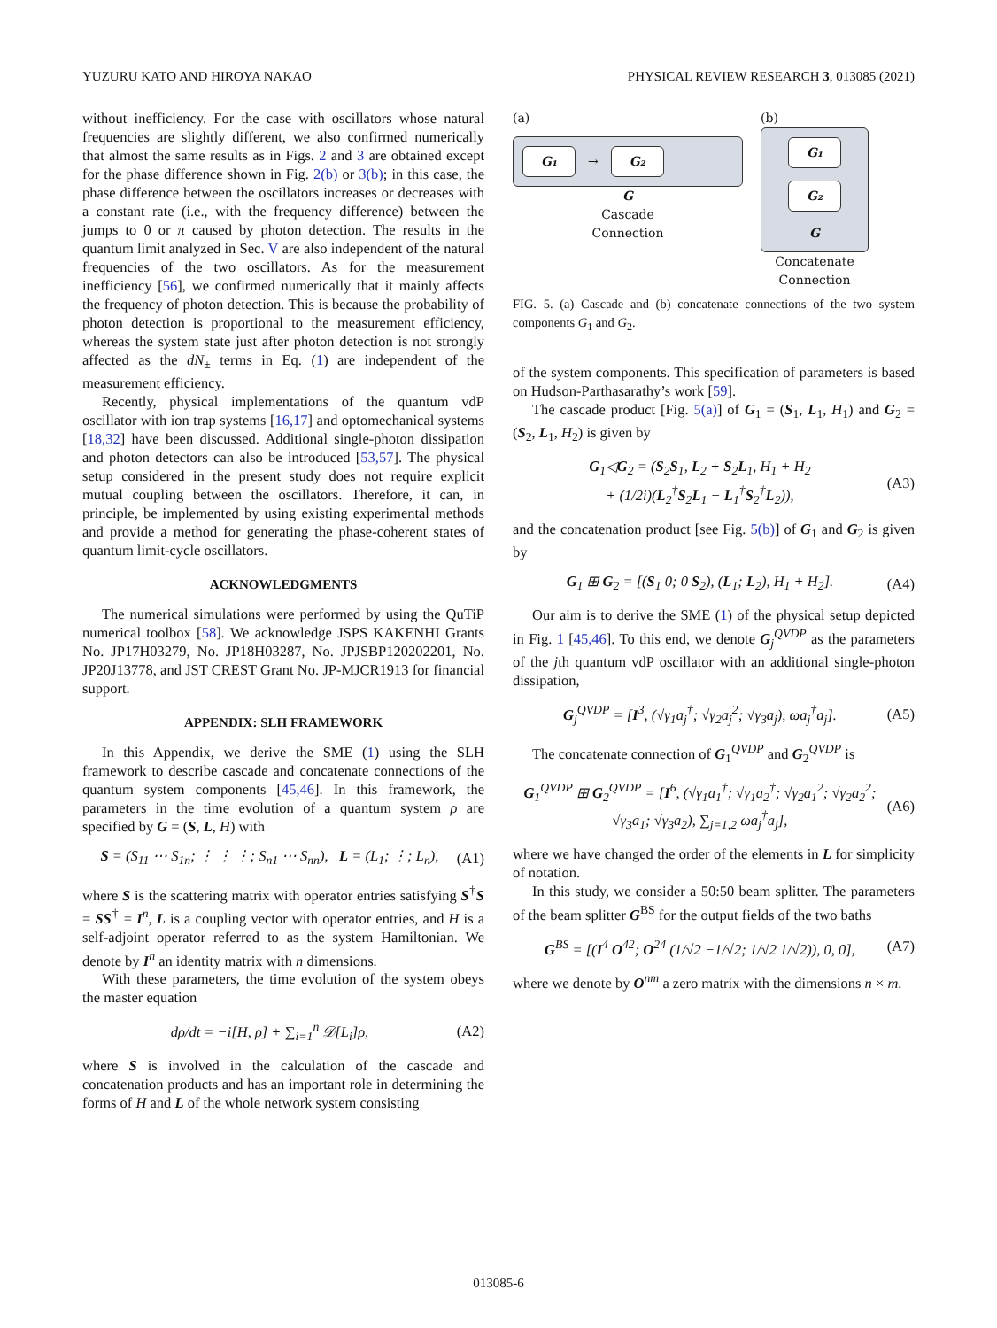YUZURU KATO AND HIROYA NAKAO PHYSICAL REVIEW RESEARCH 3, 013085 (2021)
without inefficiency. For the case with oscillators whose natural frequencies are slightly different, we also confirmed numerically that almost the same results as in Figs. 2 and 3 are obtained except for the phase difference shown in Fig. 2(b) or 3(b); in this case, the phase difference between the oscillators increases or decreases with a constant rate (i.e., with the frequency difference) between the jumps to 0 or π caused by photon detection. The results in the quantum limit analyzed in Sec. V are also independent of the natural frequencies of the two oscillators. As for the measurement inefficiency [56], we confirmed numerically that it mainly affects the frequency of photon detection. This is because the probability of photon detection is proportional to the measurement efficiency, whereas the system state just after photon detection is not strongly affected as the dN<sub>±</sub> terms in Eq. (1) are independent of the measurement efficiency.
Recently, physical implementations of the quantum vdP oscillator with ion trap systems [16,17] and optomechanical systems [18,32] have been discussed. Additional single-photon dissipation and photon detectors can also be introduced [53,57]. The physical setup considered in the present study does not require explicit mutual coupling between the oscillators. Therefore, it can, in principle, be implemented by using existing experimental methods and provide a method for generating the phase-coherent states of quantum limit-cycle oscillators.
ACKNOWLEDGMENTS
The numerical simulations were performed by using the QuTiP numerical toolbox [58]. We acknowledge JSPS KAKENHI Grants No. JP17H03279, No. JP18H03287, No. JPJSBP120202201, No. JP20J13778, and JST CREST Grant No. JP-MJCR1913 for financial support.
APPENDIX: SLH FRAMEWORK
In this Appendix, we derive the SME (1) using the SLH framework to describe cascade and concatenate connections of the quantum system components [45,46]. In this framework, the parameters in the time evolution of a quantum system ρ are specified by G = (S, L, H) with
S = (S<sub>11</sub> ⋯ S<sub>1n</sub>; ⋮ ⋮ ⋮; S<sub>n1</sub> ⋯ S<sub>nn</sub>), L = (L<sub>1</sub>; ⋮; L<sub>n</sub>), (A1)
where S is the scattering matrix with operator entries satisfying S<sup>†</sup>S = SS<sup>†</sup> = I<sup>n</sup>, L is a coupling vector with operator entries, and H is a self-adjoint operator referred to as the system Hamiltonian. We denote by I<sup>n</sup> an identity matrix with n dimensions.
With these parameters, the time evolution of the system obeys the master equation
dρ/dt = −i[H, ρ] + ∑<sub>i=1</sub><sup>n</sup> 𝒟[L<sub>i</sub>]ρ, (A2)
where S is involved in the calculation of the cascade and concatenation products and has an important role in determining the forms of H and L of the whole network system consisting
(a)
G₁ → G₂
G
Cascade
Connection
(b)
G₁
G₂
G
Concatenate
Connection
FIG. 5. (a) Cascade and (b) concatenate connections of the two system components G<sub>1</sub> and G<sub>2</sub>.
of the system components. This specification of parameters is based on Hudson-Parthasarathy’s work [59].
The cascade product [Fig. 5(a)] of G<sub>1</sub> = (S<sub>1</sub>, L<sub>1</sub>, H<sub>1</sub>) and G<sub>2</sub> = (S<sub>2</sub>, L<sub>1</sub>, H<sub>2</sub>) is given by
G<sub>1</sub>◁G<sub>2</sub> = (S<sub>2</sub>S<sub>1</sub>, L<sub>2</sub> + S<sub>2</sub>L<sub>1</sub>, H<sub>1</sub> + H<sub>2</sub>
+ (1/2i)(L<sub>2</sub><sup>†</sup>S<sub>2</sub>L<sub>1</sub> − L<sub>1</sub><sup>†</sup>S<sub>2</sub><sup>†</sup>L<sub>2</sub>)), (A3)
and the concatenation product [see Fig. 5(b)] of G<sub>1</sub> and G<sub>2</sub> is given by
G<sub>1</sub> ⊞ G<sub>2</sub> = [(S<sub>1</sub> 0; 0 S<sub>2</sub>), (L<sub>1</sub>; L<sub>2</sub>), H<sub>1</sub> + H<sub>2</sub>]. (A4)
Our aim is to derive the SME (1) of the physical setup depicted in Fig. 1 [45,46]. To this end, we denote G<sub>j</sub><sup>QVDP</sup> as the parameters of the jth quantum vdP oscillator with an additional single-photon dissipation,
G<sub>j</sub><sup>QVDP</sup> = [I<sup>3</sup>, (√γ<sub>1</sub>a<sub>j</sub><sup>†</sup>; √γ<sub>2</sub>a<sub>j</sub><sup>2</sup>; √γ<sub>3</sub>a<sub>j</sub>), ωa<sub>j</sub><sup>†</sup>a<sub>j</sub>]. (A5)
The concatenate connection of G<sub>1</sub><sup>QVDP</sup> and G<sub>2</sub><sup>QVDP</sup> is
G<sub>1</sub><sup>QVDP</sup> ⊞ G<sub>2</sub><sup>QVDP</sup> = [I<sup>6</sup>, (√γ<sub>1</sub>a<sub>1</sub><sup>†</sup>; √γ<sub>1</sub>a<sub>2</sub><sup>†</sup>; √γ<sub>2</sub>a<sub>1</sub><sup>2</sup>; √γ<sub>2</sub>a<sub>2</sub><sup>2</sup>; √γ<sub>3</sub>a<sub>1</sub>; √γ<sub>3</sub>a<sub>2</sub>), ∑<sub>j=1,2</sub> ωa<sub>j</sub><sup>†</sup>a<sub>j</sub>], (A6)
where we have changed the order of the elements in L for simplicity of notation.
In this study, we consider a 50:50 beam splitter. The parameters of the beam splitter G<sup>BS</sup> for the output fields of the two baths
G<sup>BS</sup> = [(I<sup>4</sup> O<sup>42</sup>; O<sup>24</sup> (1/√2 −1/√2; 1/√2 1/√2)), 0, 0], (A7)
where we denote by O<sup>nm</sup> a zero matrix with the dimensions n × m.
013085-6